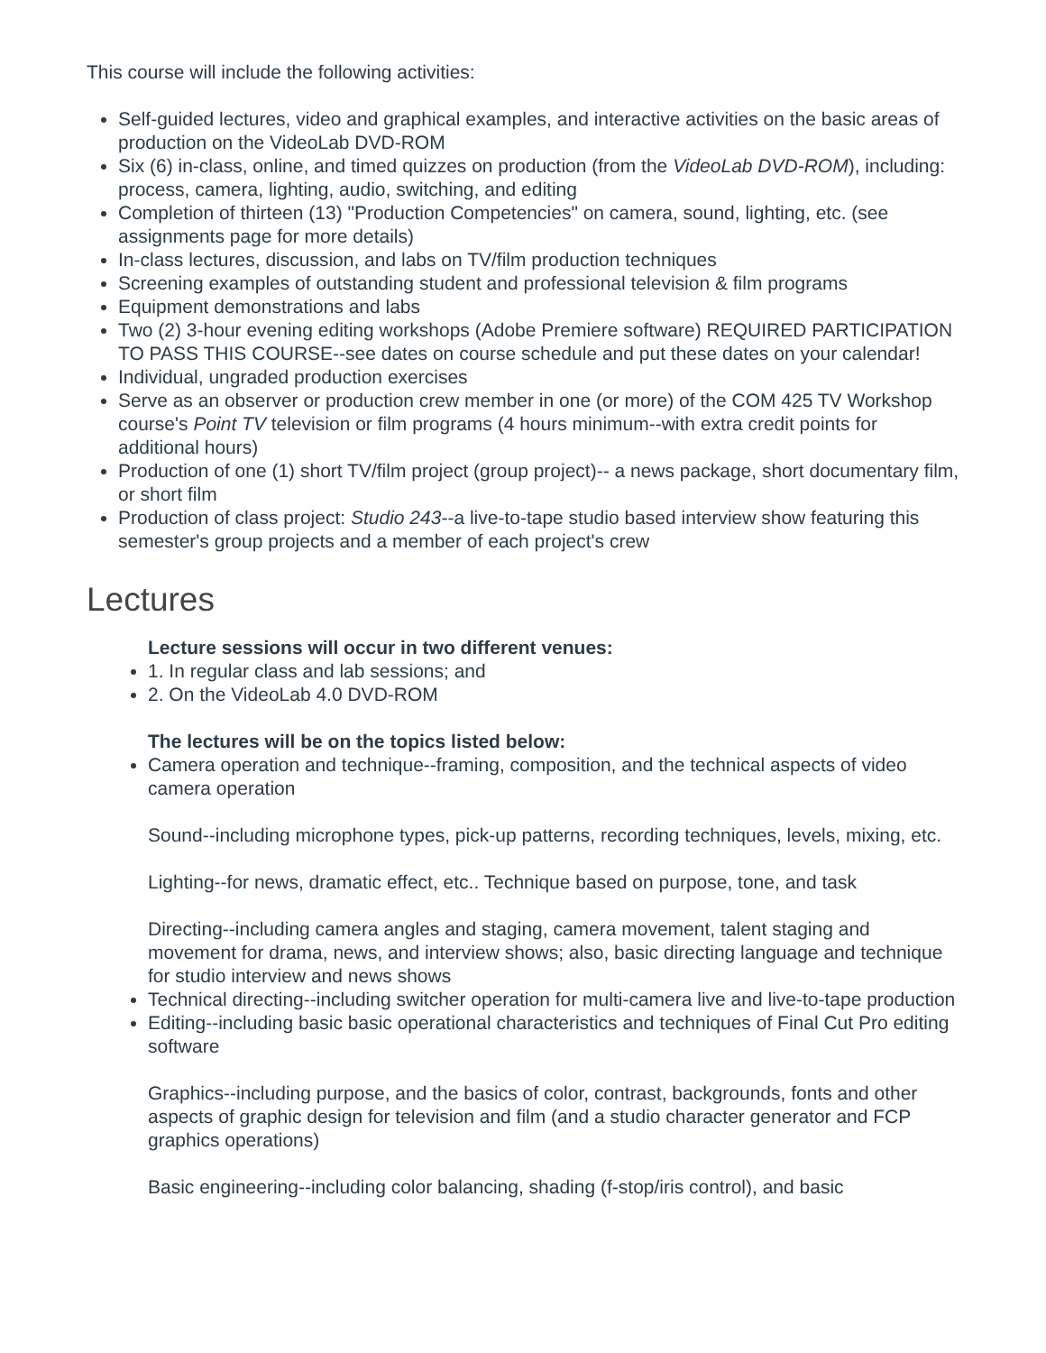This course will include the following activities:
Self-guided lectures, video and graphical examples, and interactive activities on the basic areas of production on the VideoLab DVD-ROM
Six (6) in-class, online, and timed quizzes on production (from the VideoLab DVD-ROM), including: process, camera, lighting, audio, switching, and editing
Completion of thirteen (13) "Production Competencies" on camera, sound, lighting, etc. (see assignments page for more details)
In-class lectures, discussion, and labs on TV/film production techniques
Screening examples of outstanding student and professional television & film programs
Equipment demonstrations and labs
Two (2) 3-hour evening editing workshops (Adobe Premiere software) REQUIRED PARTICIPATION TO PASS THIS COURSE--see dates on course schedule and put these dates on your calendar!
Individual, ungraded production exercises
Serve as an observer or production crew member in one (or more) of the COM 425 TV Workshop course's Point TV television or film programs (4 hours minimum--with extra credit points for additional hours)
Production of one (1) short TV/film project (group project)-- a news package, short documentary film, or short film
Production of class project: Studio 243--a live-to-tape studio based interview show featuring this semester's group projects and a member of each project's crew
Lectures
Lecture sessions will occur in two different venues:
1. In regular class and lab sessions; and
2. On the VideoLab 4.0 DVD-ROM
The lectures will be on the topics listed below:
Camera operation and technique--framing, composition, and the technical aspects of video camera operation
Sound--including microphone types, pick-up patterns, recording techniques, levels, mixing, etc.
Lighting--for news, dramatic effect, etc.. Technique based on purpose, tone, and task
Directing--including camera angles and staging, camera movement, talent staging and movement for drama, news, and interview shows; also, basic directing language and technique for studio interview and news shows
Technical directing--including switcher operation for multi-camera live and live-to-tape production
Editing--including basic basic operational characteristics and techniques of Final Cut Pro editing software
Graphics--including purpose, and the basics of color, contrast, backgrounds, fonts and other aspects of graphic design for television and film (and a studio character generator and FCP graphics operations)
Basic engineering--including color balancing, shading (f-stop/iris control), and basic